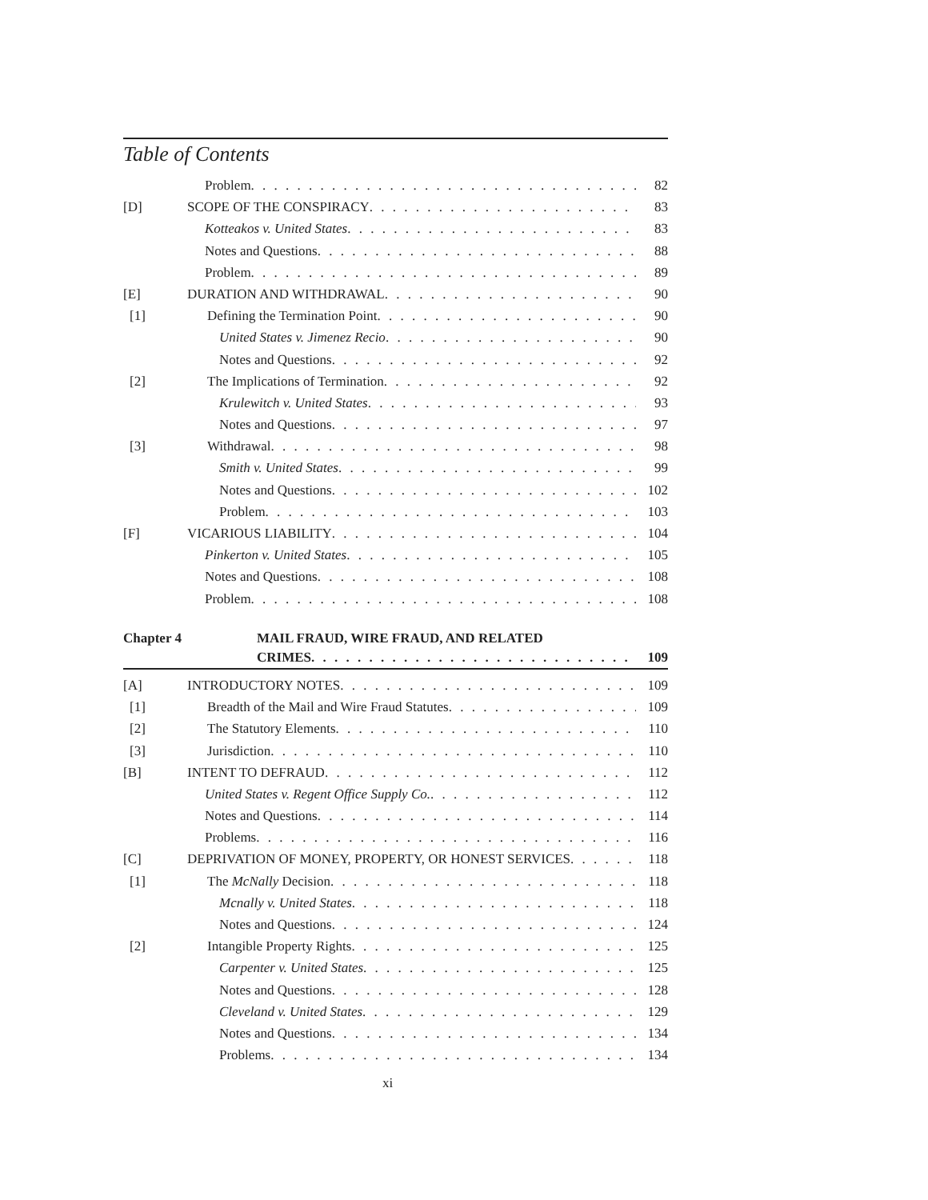Table of Contents
Problem 82
[D] SCOPE OF THE CONSPIRACY 83
Kotteakos v. United States 83
Notes and Questions 88
Problem 89
[E] DURATION AND WITHDRAWAL 90
[1] Defining the Termination Point 90
United States v. Jimenez Recio 90
Notes and Questions 92
[2] The Implications of Termination 92
Krulewitch v. United States 93
Notes and Questions 97
[3] Withdrawal 98
Smith v. United States 99
Notes and Questions 102
Problem 103
[F] VICARIOUS LIABILITY 104
Pinkerton v. United States 105
Notes and Questions 108
Problem 108
Chapter 4 MAIL FRAUD, WIRE FRAUD, AND RELATED
CRIMES 109
[A] INTRODUCTORY NOTES 109
[1] Breadth of the Mail and Wire Fraud Statutes 109
[2] The Statutory Elements 110
[3] Jurisdiction 110
[B] INTENT TO DEFRAUD 112
United States v. Regent Office Supply Co. 112
Notes and Questions 114
Problems 116
[C] DEPRIVATION OF MONEY, PROPERTY, OR HONEST SERVICES 118
[1] The McNally Decision 118
Mcnally v. United States 118
Notes and Questions 124
[2] Intangible Property Rights 125
Carpenter v. United States 125
Notes and Questions 128
Cleveland v. United States 129
Notes and Questions 134
Problems 134
xi